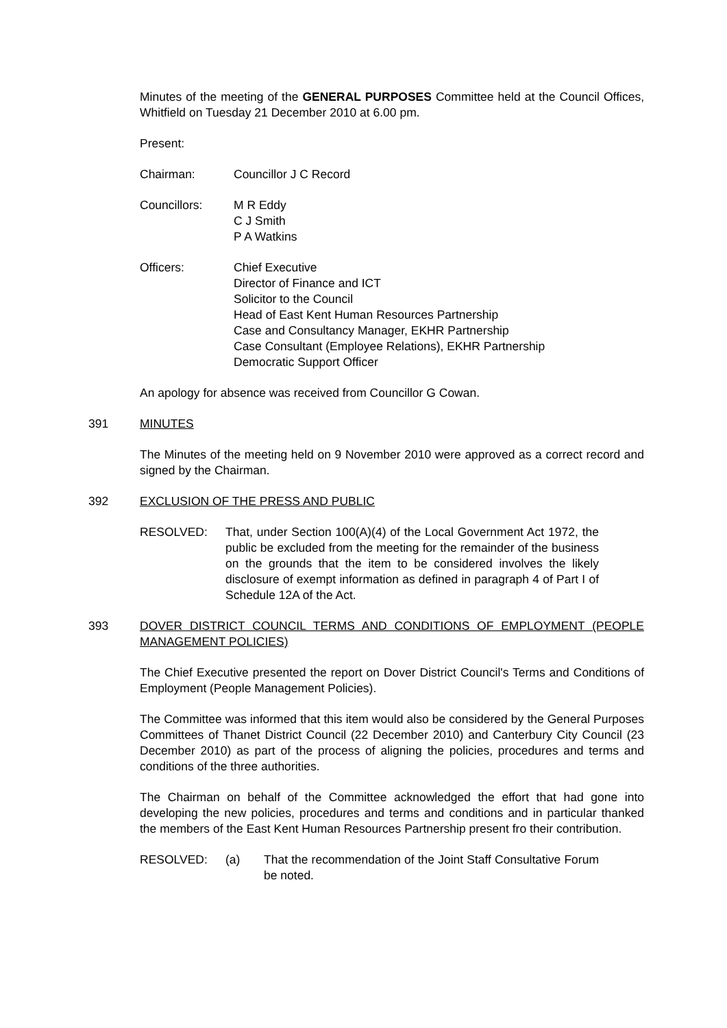Minutes of the meeting of the GENERAL PURPOSES Committee held at the Council Offices, Whitfield on Tuesday 21 December 2010 at 6.00 pm.
Present:
Chairman: Councillor J C Record
Councillors: M R Eddy
C J Smith
P A Watkins
Officers: Chief Executive
Director of Finance and ICT
Solicitor to the Council
Head of East Kent Human Resources Partnership
Case and Consultancy Manager, EKHR Partnership
Case Consultant (Employee Relations), EKHR Partnership
Democratic Support Officer
An apology for absence was received from Councillor G Cowan.
391 MINUTES
The Minutes of the meeting held on 9 November 2010 were approved as a correct record and signed by the Chairman.
392 EXCLUSION OF THE PRESS AND PUBLIC
RESOLVED: That, under Section 100(A)(4) of the Local Government Act 1972, the public be excluded from the meeting for the remainder of the business on the grounds that the item to be considered involves the likely disclosure of exempt information as defined in paragraph 4 of Part I of Schedule 12A of the Act.
393 DOVER DISTRICT COUNCIL TERMS AND CONDITIONS OF EMPLOYMENT (PEOPLE MANAGEMENT POLICIES)
The Chief Executive presented the report on Dover District Council's Terms and Conditions of Employment (People Management Policies).
The Committee was informed that this item would also be considered by the General Purposes Committees of Thanet District Council (22 December 2010) and Canterbury City Council (23 December 2010) as part of the process of aligning the policies, procedures and terms and conditions of the three authorities.
The Chairman on behalf of the Committee acknowledged the effort that had gone into developing the new policies, procedures and terms and conditions and in particular thanked the members of the East Kent Human Resources Partnership present fro their contribution.
RESOLVED: (a) That the recommendation of the Joint Staff Consultative Forum be noted.